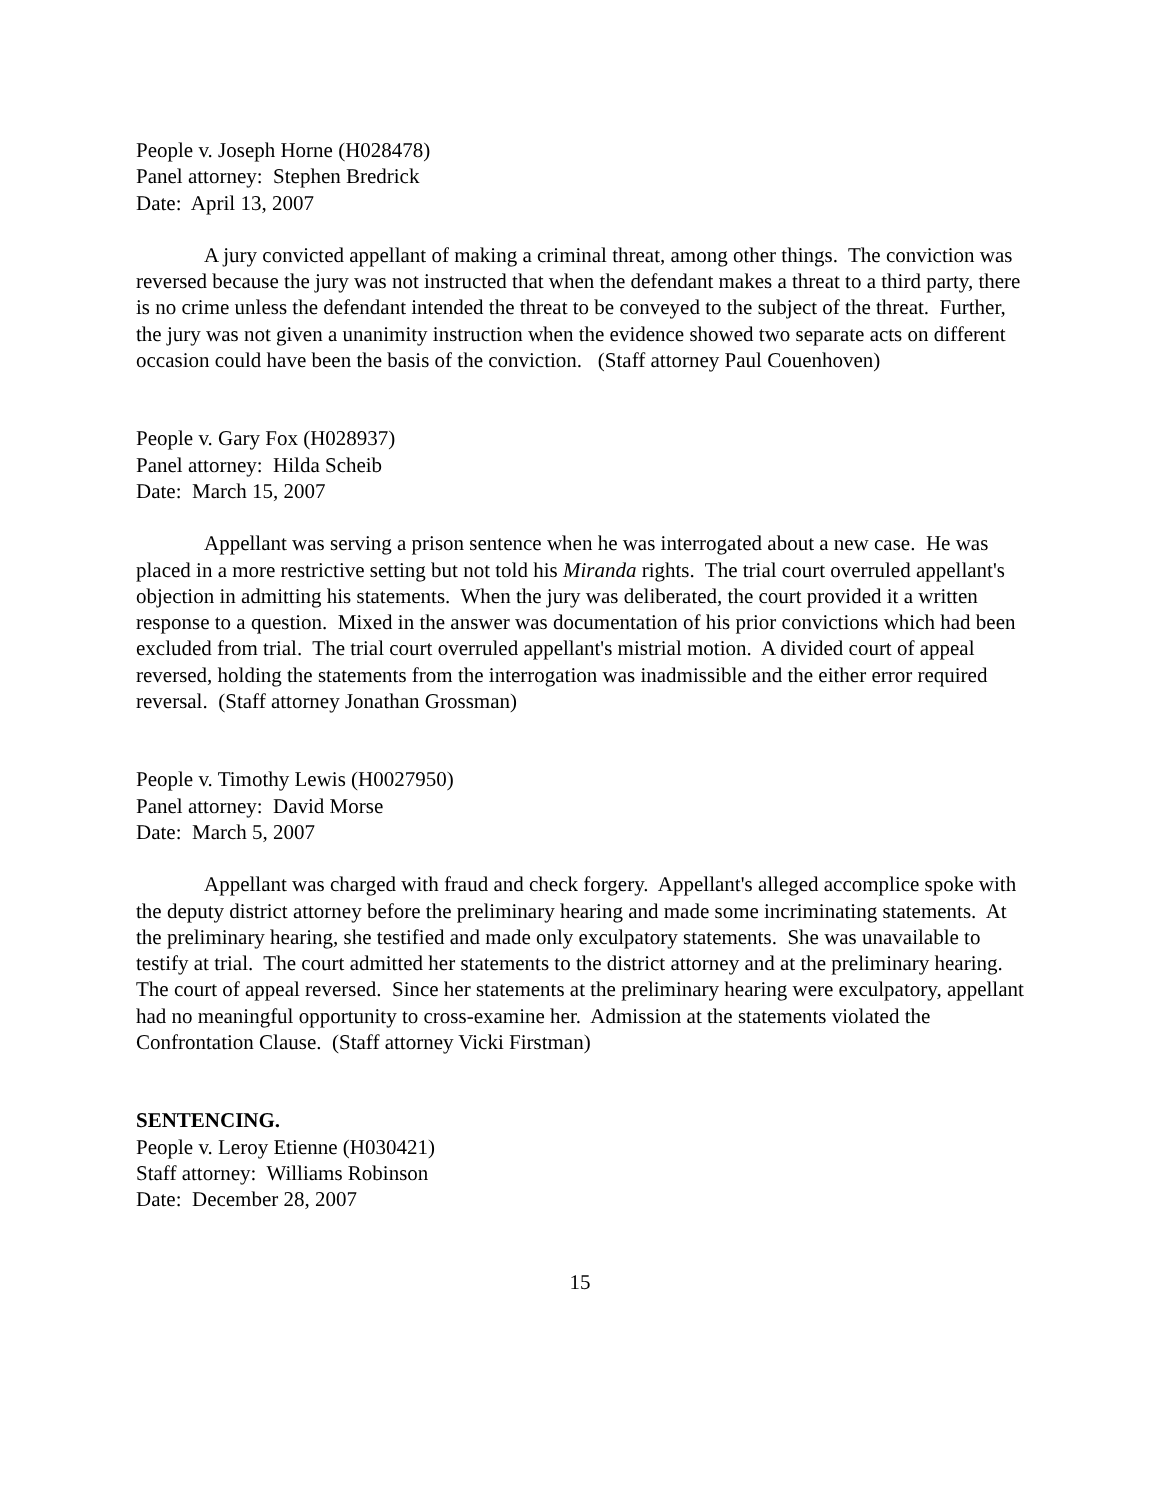People v. Joseph Horne (H028478)
Panel attorney: Stephen Bredrick
Date: April 13, 2007
A jury convicted appellant of making a criminal threat, among other things. The conviction was reversed because the jury was not instructed that when the defendant makes a threat to a third party, there is no crime unless the defendant intended the threat to be conveyed to the subject of the threat. Further, the jury was not given a unanimity instruction when the evidence showed two separate acts on different occasion could have been the basis of the conviction. (Staff attorney Paul Couenhoven)
People v. Gary Fox (H028937)
Panel attorney: Hilda Scheib
Date: March 15, 2007
Appellant was serving a prison sentence when he was interrogated about a new case. He was placed in a more restrictive setting but not told his Miranda rights. The trial court overruled appellant's objection in admitting his statements. When the jury was deliberated, the court provided it a written response to a question. Mixed in the answer was documentation of his prior convictions which had been excluded from trial. The trial court overruled appellant's mistrial motion. A divided court of appeal reversed, holding the statements from the interrogation was inadmissible and the either error required reversal. (Staff attorney Jonathan Grossman)
People v. Timothy Lewis (H0027950)
Panel attorney: David Morse
Date: March 5, 2007
Appellant was charged with fraud and check forgery. Appellant's alleged accomplice spoke with the deputy district attorney before the preliminary hearing and made some incriminating statements. At the preliminary hearing, she testified and made only exculpatory statements. She was unavailable to testify at trial. The court admitted her statements to the district attorney and at the preliminary hearing. The court of appeal reversed. Since her statements at the preliminary hearing were exculpatory, appellant had no meaningful opportunity to cross-examine her. Admission at the statements violated the Confrontation Clause. (Staff attorney Vicki Firstman)
SENTENCING.
People v. Leroy Etienne (H030421)
Staff attorney: Williams Robinson
Date: December 28, 2007
15